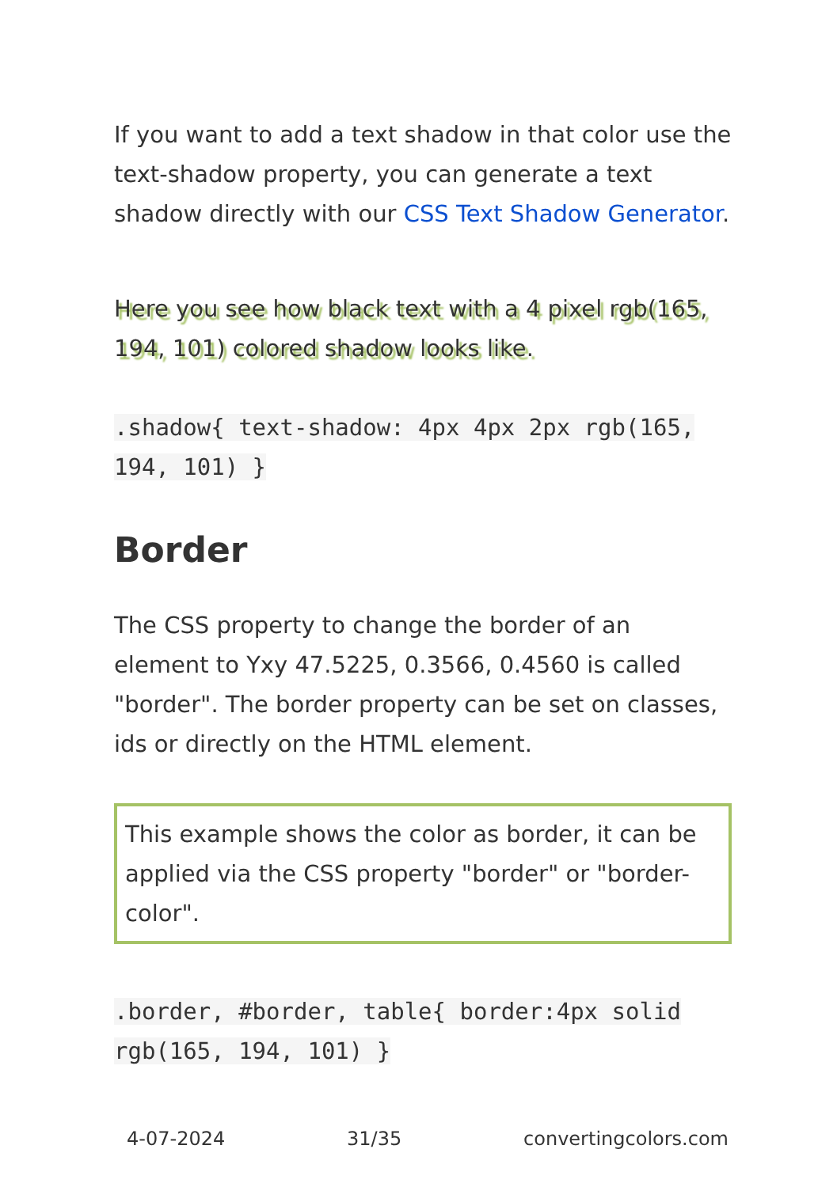If you want to add a text shadow in that color use the text-shadow property, you can generate a text shadow directly with our CSS Text Shadow Generator.
Here you see how black text with a 4 pixel rgb(165, 194, 101) colored shadow looks like.
.shadow{ text-shadow: 4px 4px 2px rgb(165, 194, 101) }
Border
The CSS property to change the border of an element to Yxy 47.5225, 0.3566, 0.4560 is called "border". The border property can be set on classes, ids or directly on the HTML element.
This example shows the color as border, it can be applied via the CSS property "border" or "border-color".
.border, #border, table{ border:4px solid rgb(165, 194, 101) }
4-07-2024 31/35 convertingcolors.com